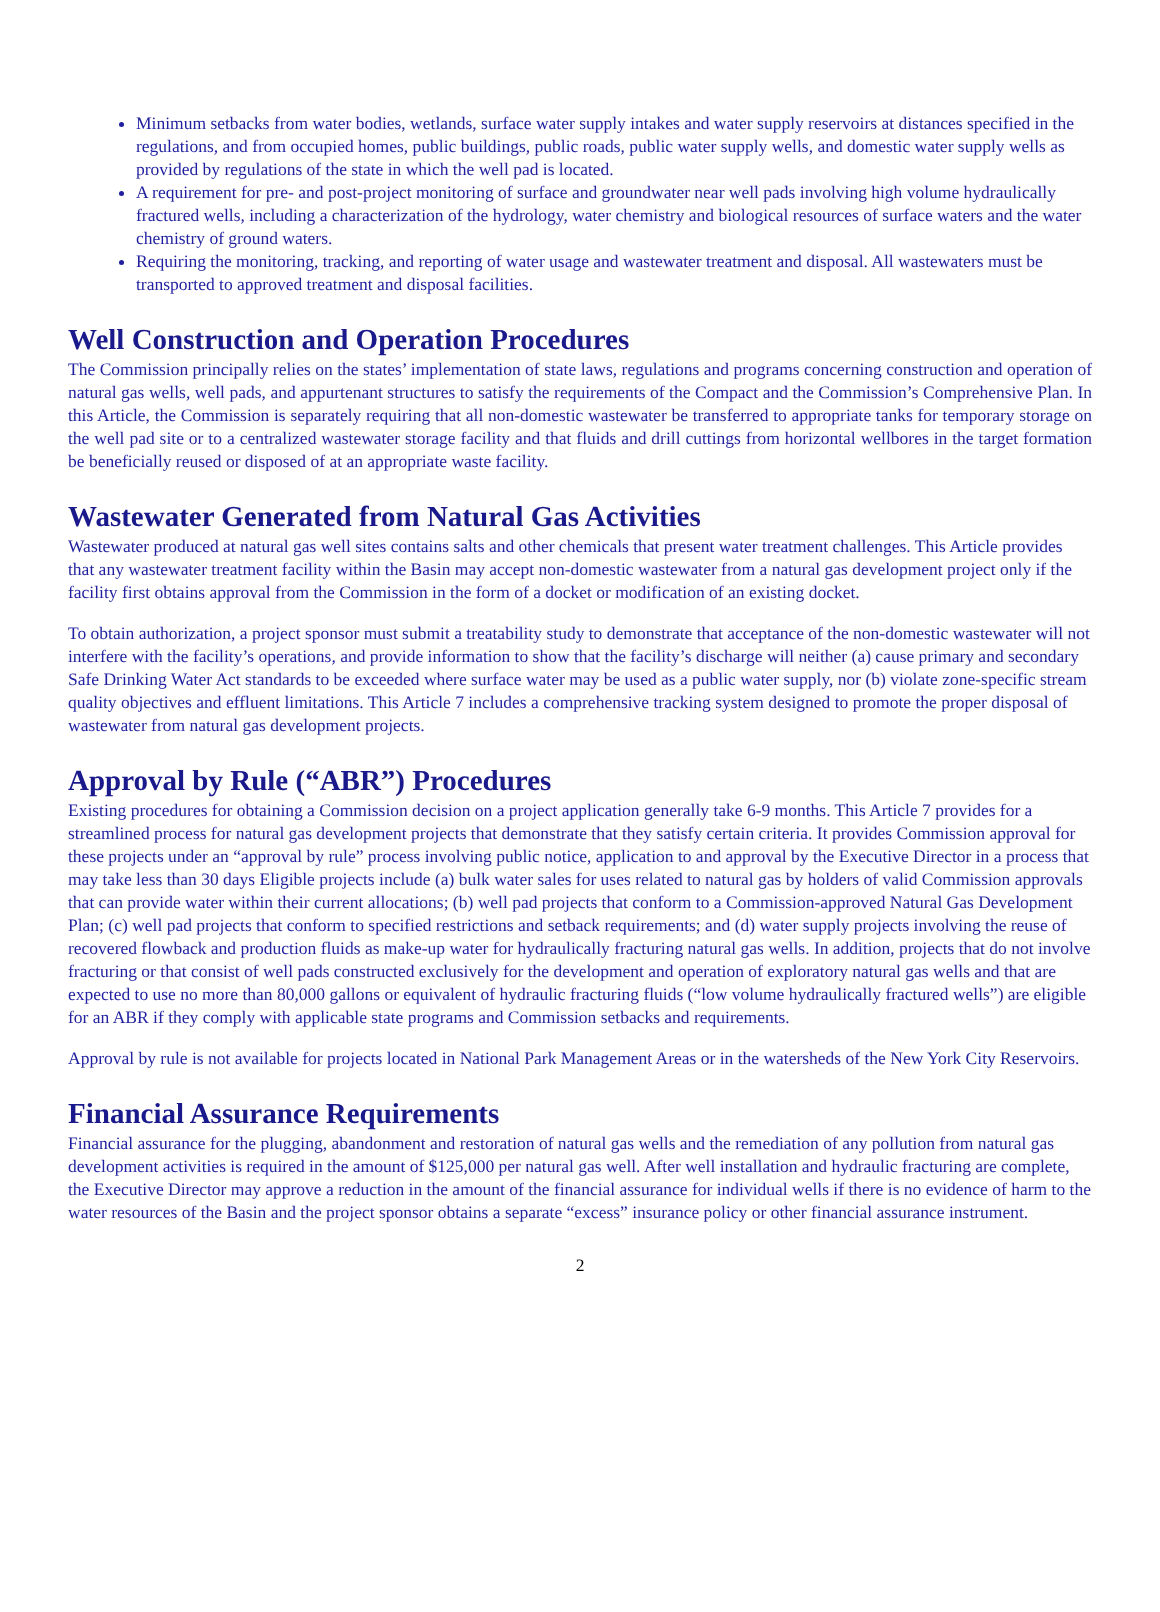Minimum setbacks from water bodies, wetlands, surface water supply intakes and water supply reservoirs at distances specified in the regulations, and from occupied homes, public buildings, public roads, public water supply wells, and domestic water supply wells as provided by regulations of the state in which the well pad is located.
A requirement for pre- and post-project monitoring of surface and groundwater near well pads involving high volume hydraulically fractured wells, including a characterization of the hydrology, water chemistry and biological resources of surface waters and the water chemistry of ground waters.
Requiring the monitoring, tracking, and reporting of water usage and wastewater treatment and disposal. All wastewaters must be transported to approved treatment and disposal facilities.
Well Construction and Operation Procedures
The Commission principally relies on the states’ implementation of state laws, regulations and programs concerning construction and operation of natural gas wells, well pads, and appurtenant structures to satisfy the requirements of the Compact and the Commission’s Comprehensive Plan. In this Article, the Commission is separately requiring that all non-domestic wastewater be transferred to appropriate tanks for temporary storage on the well pad site or to a centralized wastewater storage facility and that fluids and drill cuttings from horizontal wellbores in the target formation be beneficially reused or disposed of at an appropriate waste facility.
Wastewater Generated from Natural Gas Activities
Wastewater produced at natural gas well sites contains salts and other chemicals that present water treatment challenges. This Article provides that any wastewater treatment facility within the Basin may accept non-domestic wastewater from a natural gas development project only if the facility first obtains approval from the Commission in the form of a docket or modification of an existing docket.
To obtain authorization, a project sponsor must submit a treatability study to demonstrate that acceptance of the non-domestic wastewater will not interfere with the facility’s operations, and provide information to show that the facility’s discharge will neither (a) cause primary and secondary Safe Drinking Water Act standards to be exceeded where surface water may be used as a public water supply, nor (b) violate zone-specific stream quality objectives and effluent limitations. This Article 7 includes a comprehensive tracking system designed to promote the proper disposal of wastewater from natural gas development projects.
Approval by Rule (“ABR”) Procedures
Existing procedures for obtaining a Commission decision on a project application generally take 6-9 months. This Article 7 provides for a streamlined process for natural gas development projects that demonstrate that they satisfy certain criteria. It provides Commission approval for these projects under an “approval by rule” process involving public notice, application to and approval by the Executive Director in a process that may take less than 30 days Eligible projects include (a) bulk water sales for uses related to natural gas by holders of valid Commission approvals that can provide water within their current allocations; (b) well pad projects that conform to a Commission-approved Natural Gas Development Plan; (c) well pad projects that conform to specified restrictions and setback requirements; and (d) water supply projects involving the reuse of recovered flowback and production fluids as make-up water for hydraulically fracturing natural gas wells. In addition, projects that do not involve fracturing or that consist of well pads constructed exclusively for the development and operation of exploratory natural gas wells and that are expected to use no more than 80,000 gallons or equivalent of hydraulic fracturing fluids (“low volume hydraulically fractured wells”) are eligible for an ABR if they comply with applicable state programs and Commission setbacks and requirements.
Approval by rule is not available for projects located in National Park Management Areas or in the watersheds of the New York City Reservoirs.
Financial Assurance Requirements
Financial assurance for the plugging, abandonment and restoration of natural gas wells and the remediation of any pollution from natural gas development activities is required in the amount of $125,000 per natural gas well. After well installation and hydraulic fracturing are complete, the Executive Director may approve a reduction in the amount of the financial assurance for individual wells if there is no evidence of harm to the water resources of the Basin and the project sponsor obtains a separate “excess” insurance policy or other financial assurance instrument.
2